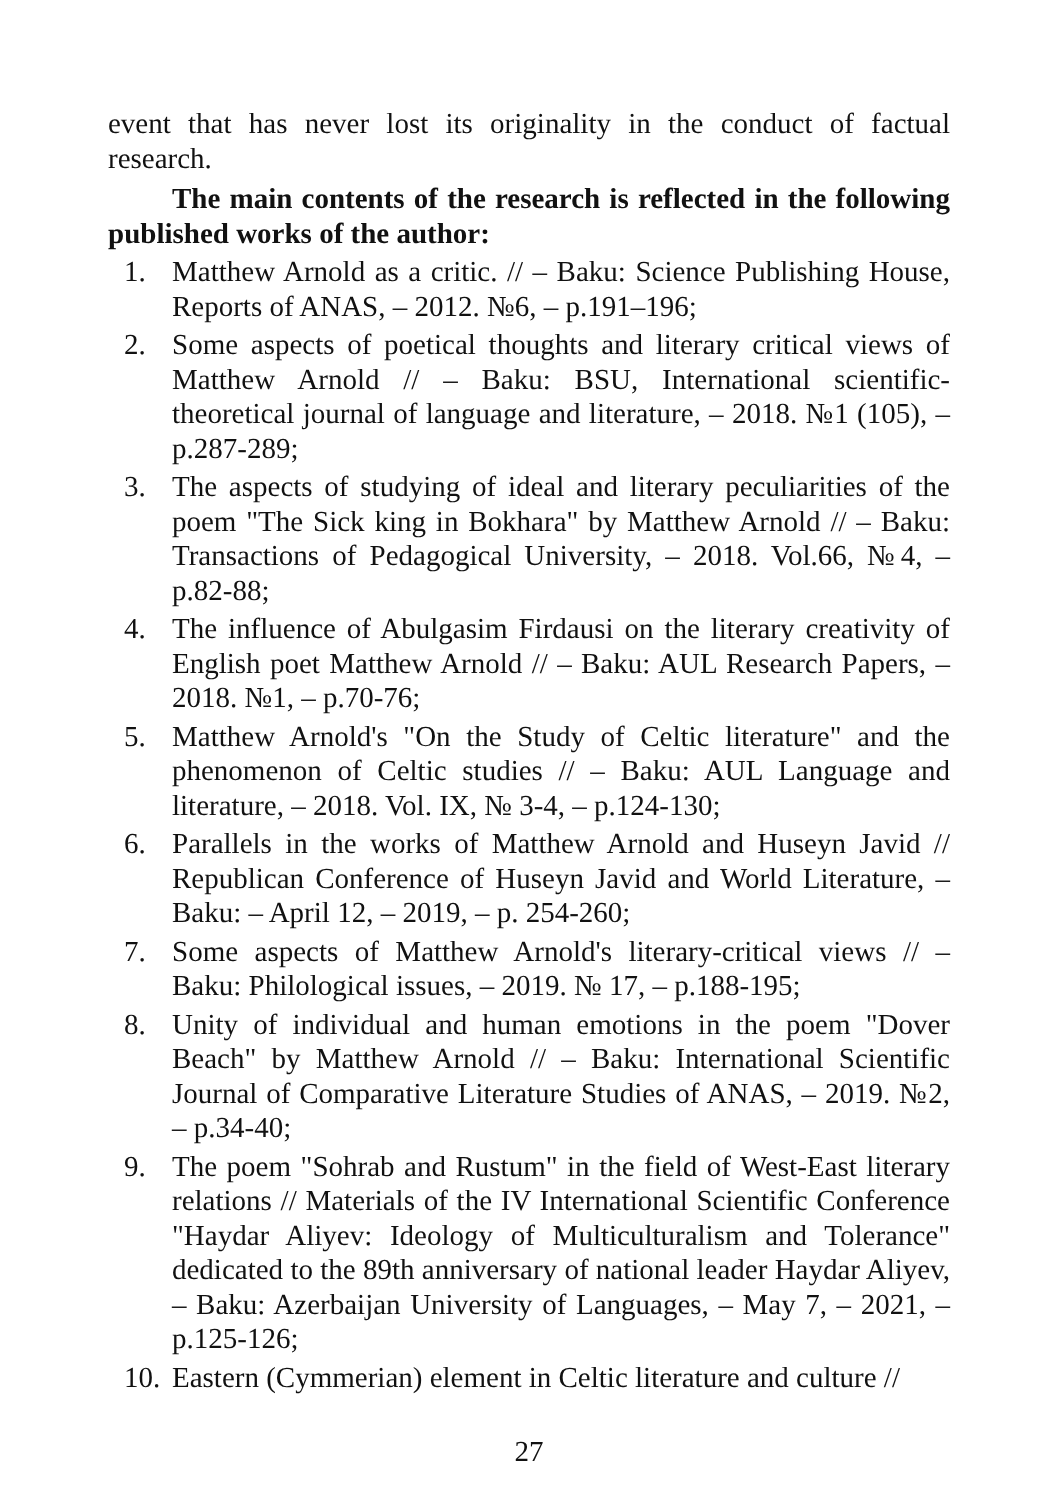event that has never lost its originality in the conduct of factual research.
The main contents of the research is reflected in the following published works of the author:
1. Matthew Arnold as a critic. // – Baku: Science Publishing House, Reports of ANAS, – 2012. №6, – p.191–196;
2. Some aspects of poetical thoughts and literary critical views of Matthew Arnold // – Baku: BSU, International scientific-theoretical journal of language and literature, – 2018. №1 (105), – p.287-289;
3. The aspects of studying of ideal and literary peculiarities of the poem "The Sick king in Bokhara" by Matthew Arnold // – Baku: Transactions of Pedagogical University, – 2018. Vol.66, №4, – p.82-88;
4. The influence of Abulgasim Firdausi on the literary creativity of English poet Matthew Arnold // – Baku: AUL Research Papers, – 2018. №1, – p.70-76;
5. Matthew Arnold's "On the Study of Celtic literature" and the phenomenon of Celtic studies // – Baku: AUL Language and literature, – 2018. Vol. IX, № 3-4, – p.124-130;
6. Parallels in the works of Matthew Arnold and Huseyn Javid // Republican Conference of Huseyn Javid and World Literature, – Baku: – April 12, – 2019, – p. 254-260;
7. Some aspects of Matthew Arnold's literary-critical views // – Baku: Philological issues, – 2019. № 17, – p.188-195;
8. Unity of individual and human emotions in the poem "Dover Beach" by Matthew Arnold // – Baku: International Scientific Journal of Comparative Literature Studies of ANAS, – 2019. №2, – p.34-40;
9. The poem "Sohrab and Rustum" in the field of West-East literary relations // Materials of the IV International Scientific Conference "Haydar Aliyev: Ideology of Multiculturalism and Tolerance" dedicated to the 89th anniversary of national leader Haydar Aliyev, – Baku: Azerbaijan University of Languages, – May 7, – 2021, – p.125-126;
10. Eastern (Cymmerian) element in Celtic literature and culture //
27